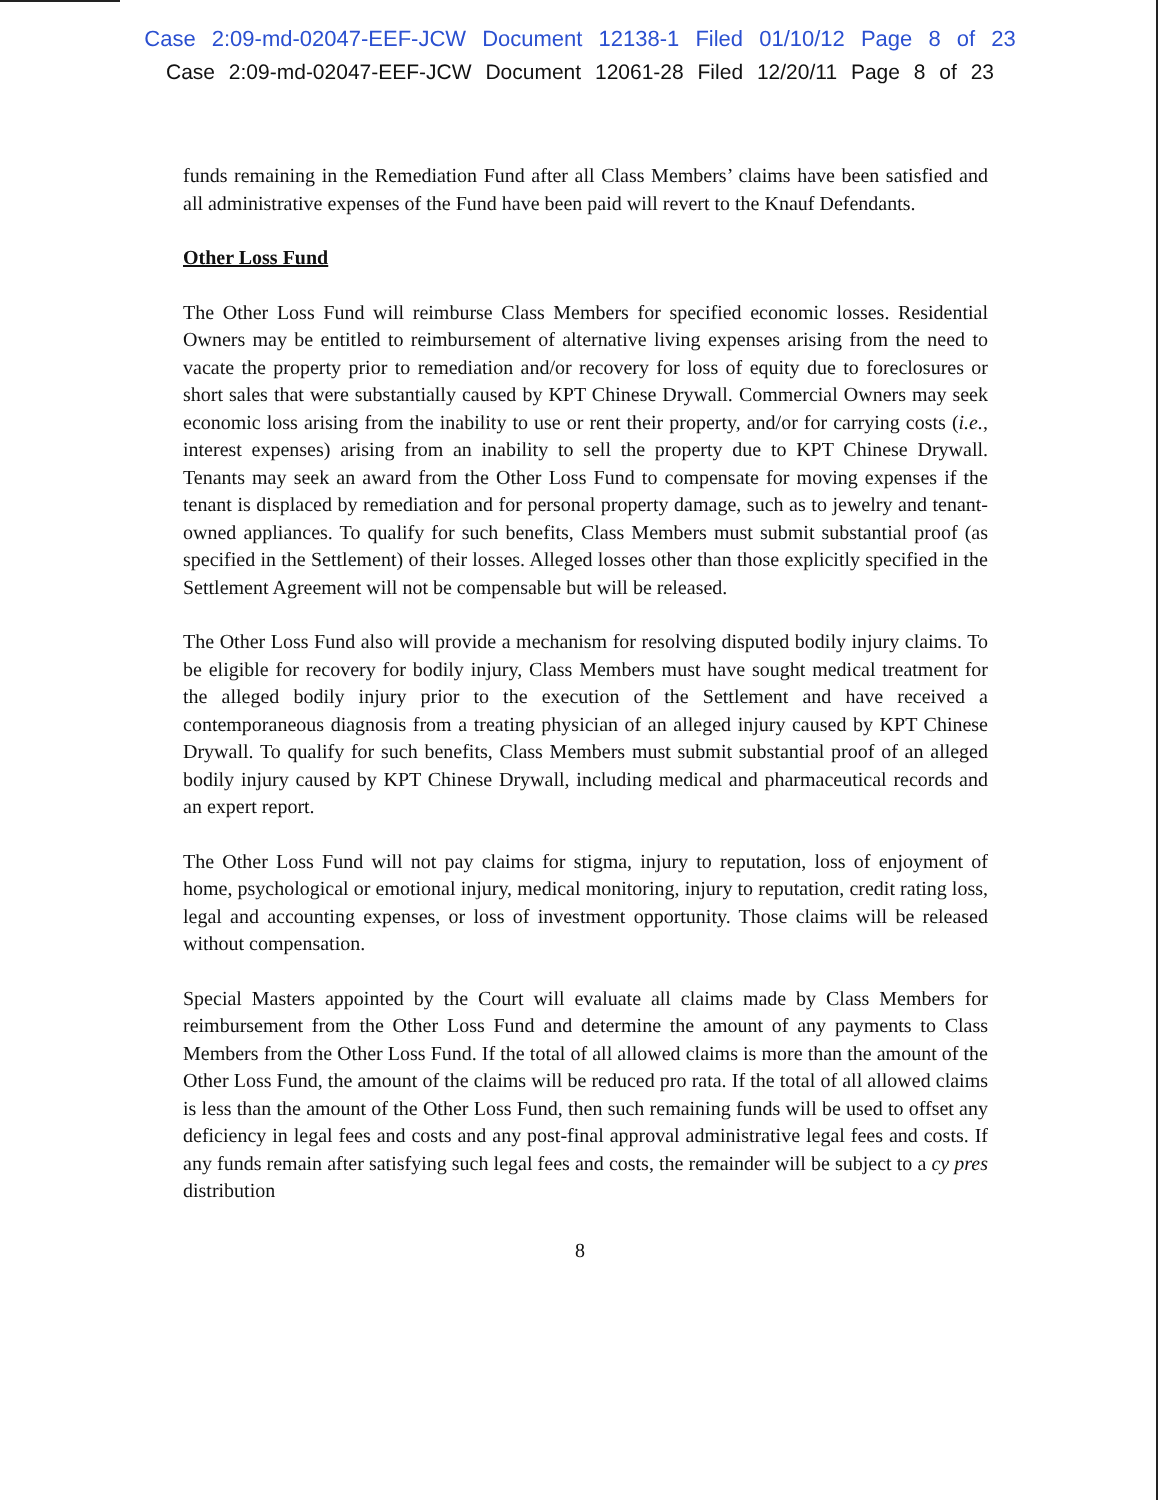Case 2:09-md-02047-EEF-JCW Document 12138-1 Filed 01/10/12 Page 8 of 23
Case 2:09-md-02047-EEF-JCW Document 12061-28 Filed 12/20/11 Page 8 of 23
funds remaining in the Remediation Fund after all Class Members’ claims have been satisfied and all administrative expenses of the Fund have been paid will revert to the Knauf Defendants.
Other Loss Fund
The Other Loss Fund will reimburse Class Members for specified economic losses. Residential Owners may be entitled to reimbursement of alternative living expenses arising from the need to vacate the property prior to remediation and/or recovery for loss of equity due to foreclosures or short sales that were substantially caused by KPT Chinese Drywall. Commercial Owners may seek economic loss arising from the inability to use or rent their property, and/or for carrying costs (i.e., interest expenses) arising from an inability to sell the property due to KPT Chinese Drywall. Tenants may seek an award from the Other Loss Fund to compensate for moving expenses if the tenant is displaced by remediation and for personal property damage, such as to jewelry and tenant-owned appliances. To qualify for such benefits, Class Members must submit substantial proof (as specified in the Settlement) of their losses. Alleged losses other than those explicitly specified in the Settlement Agreement will not be compensable but will be released.
The Other Loss Fund also will provide a mechanism for resolving disputed bodily injury claims. To be eligible for recovery for bodily injury, Class Members must have sought medical treatment for the alleged bodily injury prior to the execution of the Settlement and have received a contemporaneous diagnosis from a treating physician of an alleged injury caused by KPT Chinese Drywall. To qualify for such benefits, Class Members must submit substantial proof of an alleged bodily injury caused by KPT Chinese Drywall, including medical and pharmaceutical records and an expert report.
The Other Loss Fund will not pay claims for stigma, injury to reputation, loss of enjoyment of home, psychological or emotional injury, medical monitoring, injury to reputation, credit rating loss, legal and accounting expenses, or loss of investment opportunity. Those claims will be released without compensation.
Special Masters appointed by the Court will evaluate all claims made by Class Members for reimbursement from the Other Loss Fund and determine the amount of any payments to Class Members from the Other Loss Fund. If the total of all allowed claims is more than the amount of the Other Loss Fund, the amount of the claims will be reduced pro rata. If the total of all allowed claims is less than the amount of the Other Loss Fund, then such remaining funds will be used to offset any deficiency in legal fees and costs and any post-final approval administrative legal fees and costs. If any funds remain after satisfying such legal fees and costs, the remainder will be subject to a cy pres distribution
8